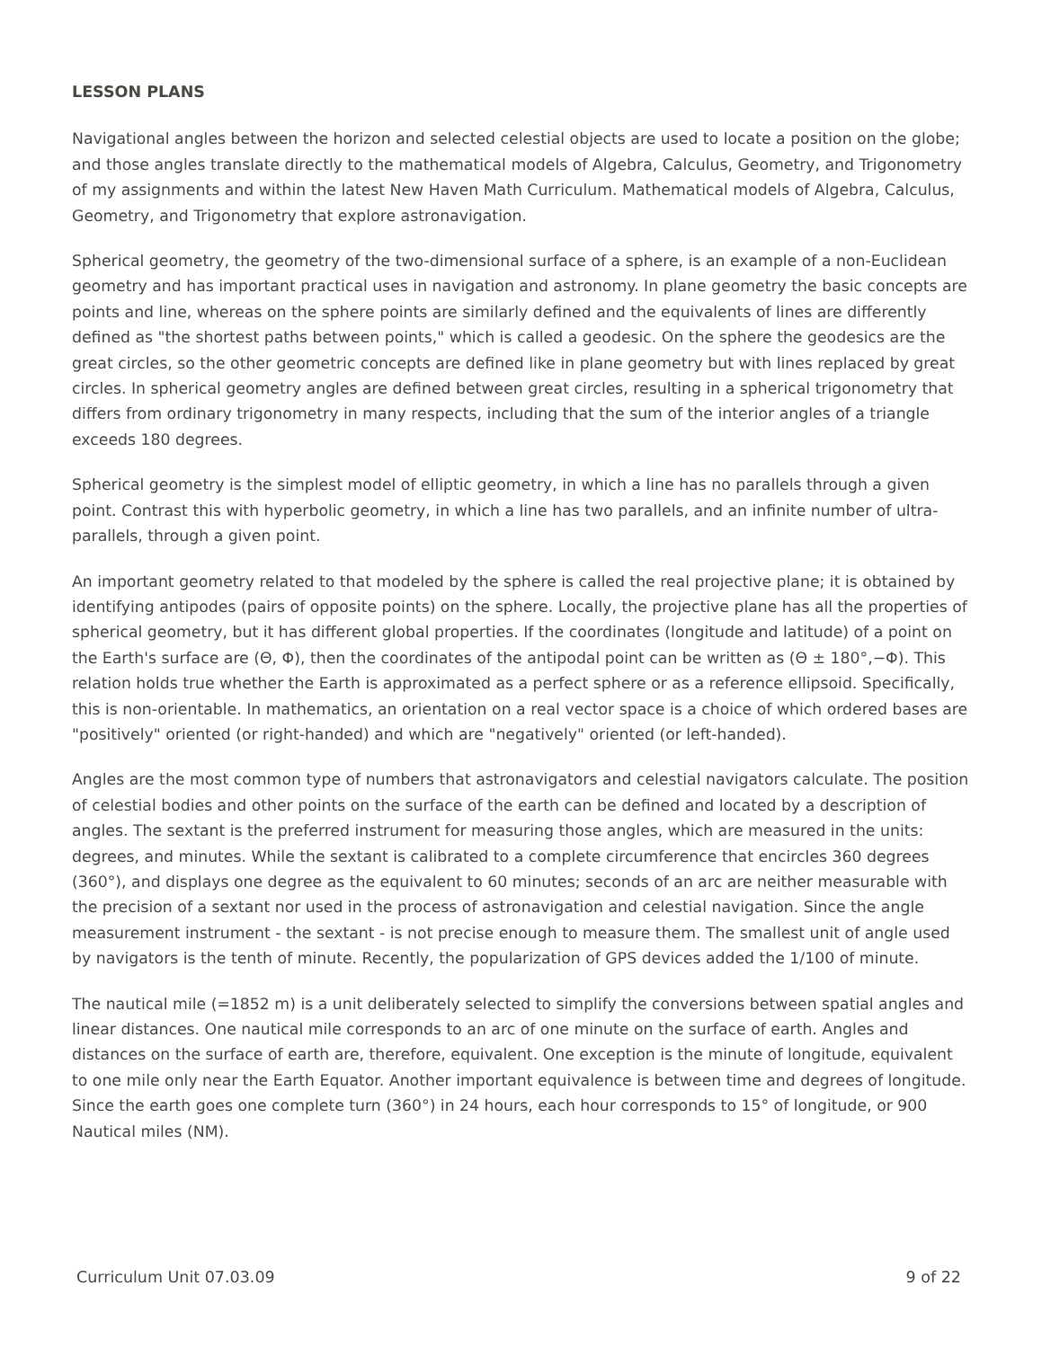LESSON PLANS
Navigational angles between the horizon and selected celestial objects are used to locate a position on the globe; and those angles translate directly to the mathematical models of Algebra, Calculus, Geometry, and Trigonometry of my assignments and within the latest New Haven Math Curriculum. Mathematical models of Algebra, Calculus, Geometry, and Trigonometry that explore astronavigation.
Spherical geometry, the geometry of the two-dimensional surface of a sphere, is an example of a non-Euclidean geometry and has important practical uses in navigation and astronomy. In plane geometry the basic concepts are points and line, whereas on the sphere points are similarly defined and the equivalents of lines are differently defined as "the shortest paths between points," which is called a geodesic. On the sphere the geodesics are the great circles, so the other geometric concepts are defined like in plane geometry but with lines replaced by great circles. In spherical geometry angles are defined between great circles, resulting in a spherical trigonometry that differs from ordinary trigonometry in many respects, including that the sum of the interior angles of a triangle exceeds 180 degrees.
Spherical geometry is the simplest model of elliptic geometry, in which a line has no parallels through a given point. Contrast this with hyperbolic geometry, in which a line has two parallels, and an infinite number of ultra-parallels, through a given point.
An important geometry related to that modeled by the sphere is called the real projective plane; it is obtained by identifying antipodes (pairs of opposite points) on the sphere. Locally, the projective plane has all the properties of spherical geometry, but it has different global properties. If the coordinates (longitude and latitude) of a point on the Earth's surface are (Θ, Φ), then the coordinates of the antipodal point can be written as (Θ ± 180°,−Φ). This relation holds true whether the Earth is approximated as a perfect sphere or as a reference ellipsoid. Specifically, this is non-orientable. In mathematics, an orientation on a real vector space is a choice of which ordered bases are "positively" oriented (or right-handed) and which are "negatively" oriented (or left-handed).
Angles are the most common type of numbers that astronavigators and celestial navigators calculate. The position of celestial bodies and other points on the surface of the earth can be defined and located by a description of angles. The sextant is the preferred instrument for measuring those angles, which are measured in the units: degrees, and minutes. While the sextant is calibrated to a complete circumference that encircles 360 degrees (360°), and displays one degree as the equivalent to 60 minutes; seconds of an arc are neither measurable with the precision of a sextant nor used in the process of astronavigation and celestial navigation. Since the angle measurement instrument - the sextant - is not precise enough to measure them. The smallest unit of angle used by navigators is the tenth of minute. Recently, the popularization of GPS devices added the 1/100 of minute.
The nautical mile (=1852 m) is a unit deliberately selected to simplify the conversions between spatial angles and linear distances. One nautical mile corresponds to an arc of one minute on the surface of earth. Angles and distances on the surface of earth are, therefore, equivalent. One exception is the minute of longitude, equivalent to one mile only near the Earth Equator. Another important equivalence is between time and degrees of longitude. Since the earth goes one complete turn (360°) in 24 hours, each hour corresponds to 15° of longitude, or 900 Nautical miles (NM).
Curriculum Unit 07.03.09 9 of 22